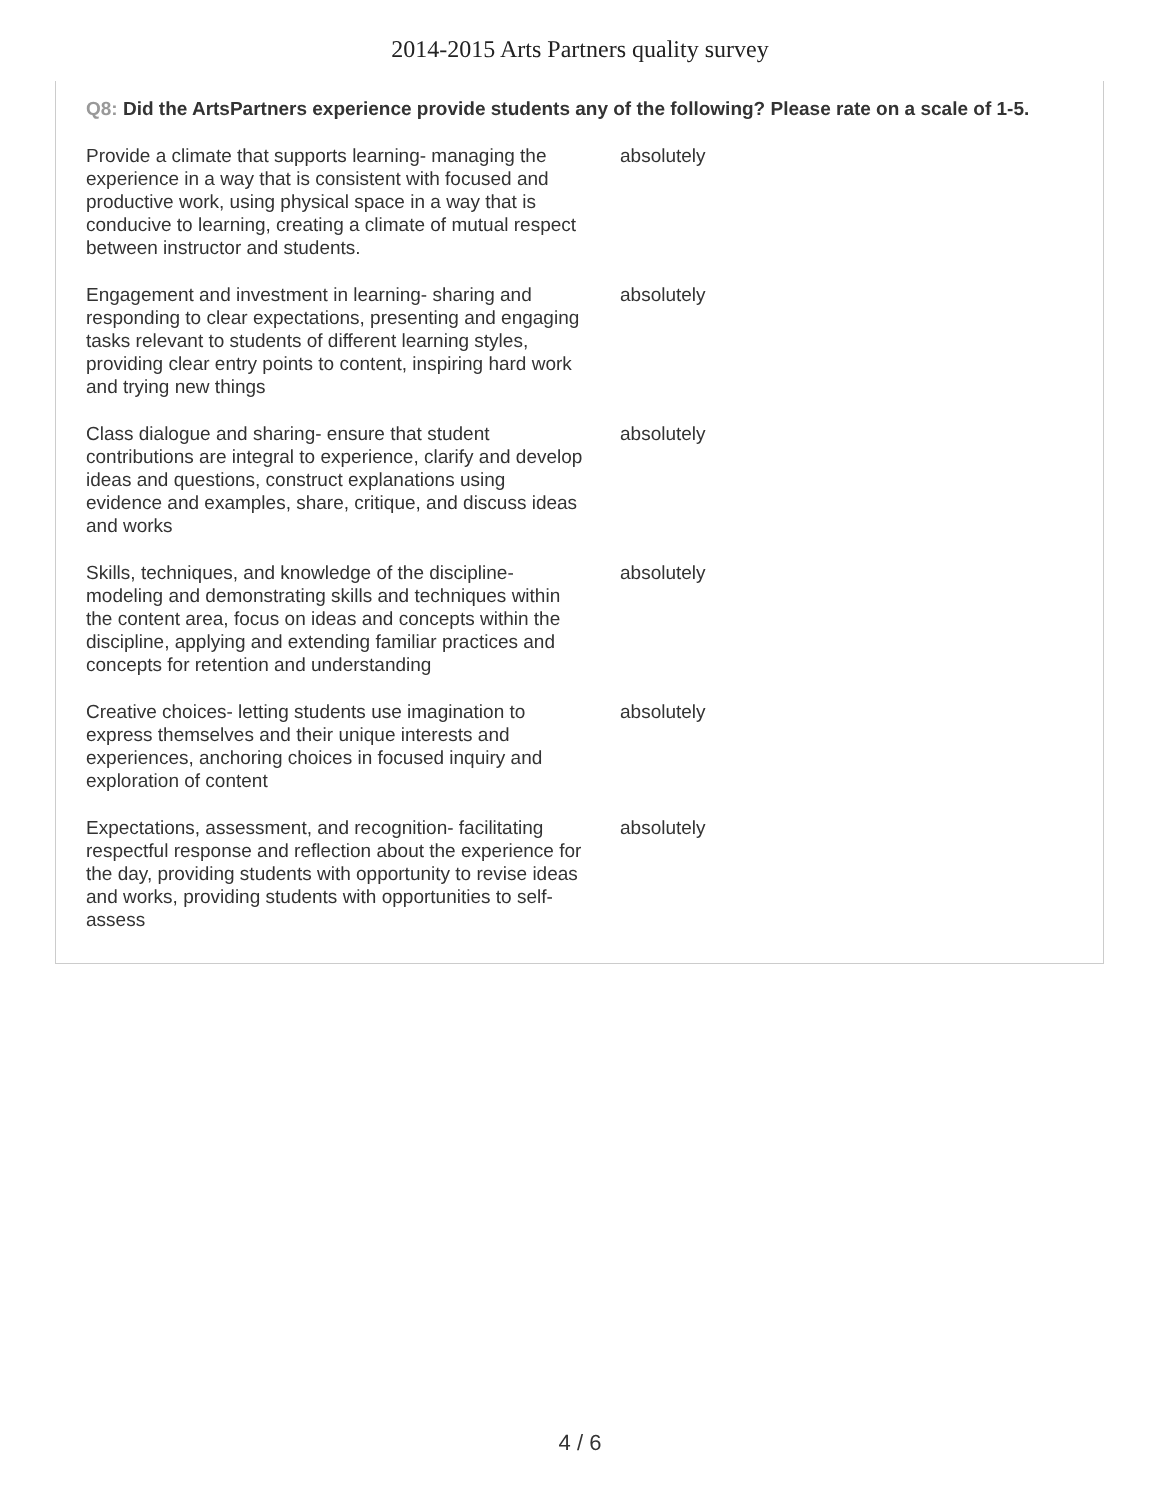2014-2015 Arts Partners quality survey
Q8: Did the ArtsPartners experience provide students any of the following? Please rate on a scale of 1-5.
| Provide a climate that supports learning- managing the experience in a way that is consistent with focused and productive work, using physical space in a way that is conducive to learning, creating a climate of mutual respect between instructor and students. | absolutely |
| Engagement and investment in learning- sharing and responding to clear expectations, presenting and engaging tasks relevant to students of different learning styles, providing clear entry points to content, inspiring hard work and trying new things | absolutely |
| Class dialogue and sharing- ensure that student contributions are integral to experience, clarify and develop ideas and questions, construct explanations using evidence and examples, share, critique, and discuss ideas and works | absolutely |
| Skills, techniques, and knowledge of the discipline- modeling and demonstrating skills and techniques within the content area, focus on ideas and concepts within the discipline, applying and extending familiar practices and concepts for retention and understanding | absolutely |
| Creative choices- letting students use imagination to express themselves and their unique interests and experiences, anchoring choices in focused inquiry and exploration of content | absolutely |
| Expectations, assessment, and recognition- facilitating respectful response and reflection about the experience for the day, providing students with opportunity to revise ideas and works, providing students with opportunities to self-assess | absolutely |
4 / 6